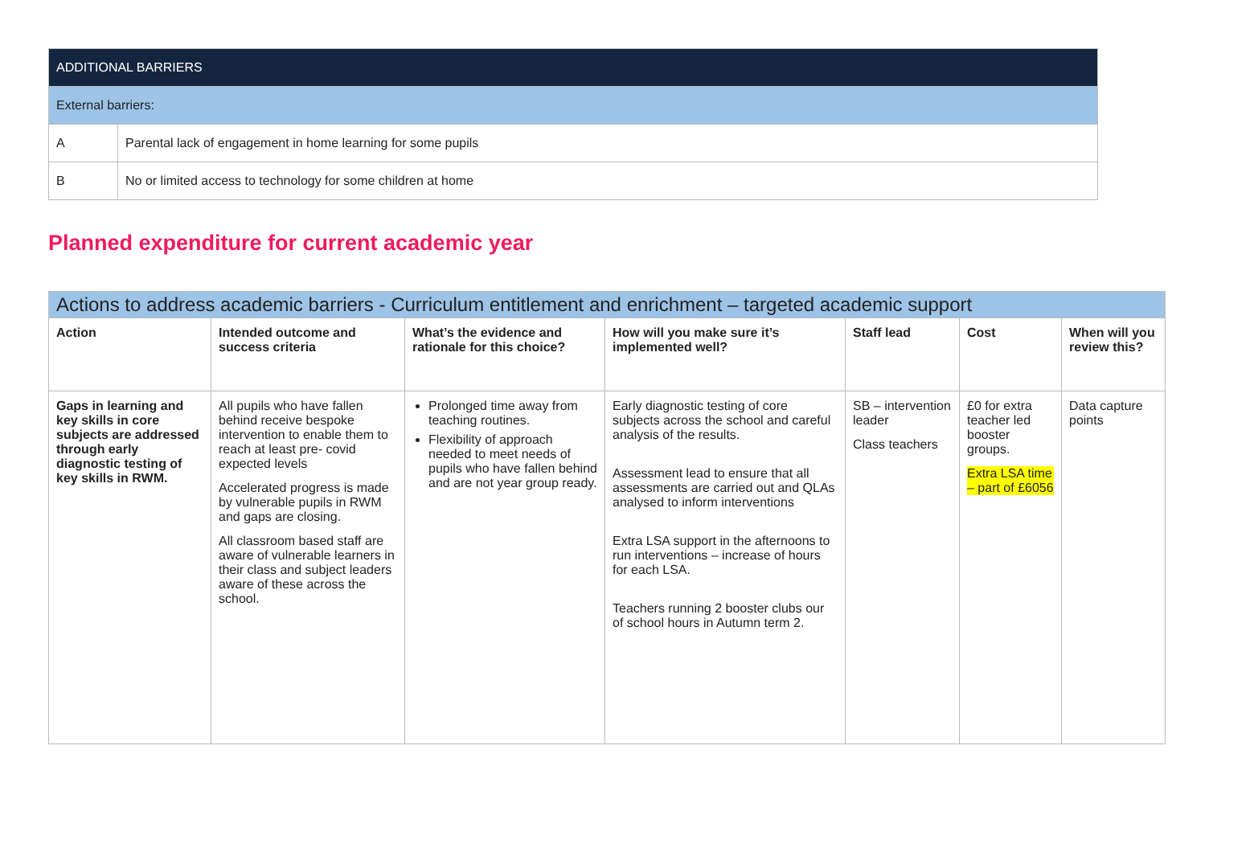| ADDITIONAL BARRIERS | |
| External barriers: | |
| A | Parental lack of engagement in home learning for some pupils |
| B | No or limited access to technology for some children at home |
Planned expenditure for current academic year
| Actions to address academic barriers - Curriculum entitlement and enrichment – targeted academic support | | | | | | |
| --- | --- | --- | --- | --- | --- | --- |
| Action | Intended outcome and success criteria | What’s the evidence and rationale for this choice? | How will you make sure it’s implemented well? | Staff lead | Cost | When will you review this? |
| Gaps in learning and key skills in core subjects are addressed through early diagnostic testing of key skills in RWM. | All pupils who have fallen behind receive bespoke intervention to enable them to reach at least pre- covid expected levels Accelerated progress is made by vulnerable pupils in RWM and gaps are closing. All classroom based staff are aware of vulnerable learners in their class and subject leaders aware of these across the school. | Prolonged time away from teaching routines. Flexibility of approach needed to meet needs of pupils who have fallen behind and are not year group ready. | Early diagnostic testing of core subjects across the school and careful analysis of the results. Assessment lead to ensure that all assessments are carried out and QLAs analysed to inform interventions Extra LSA support in the afternoons to run interventions – increase of hours for each LSA. Teachers running 2 booster clubs our of school hours in Autumn term 2. | SB – intervention leader Class teachers | £0 for extra teacher led booster groups. Extra LSA time – part of £6056 | Data capture points |